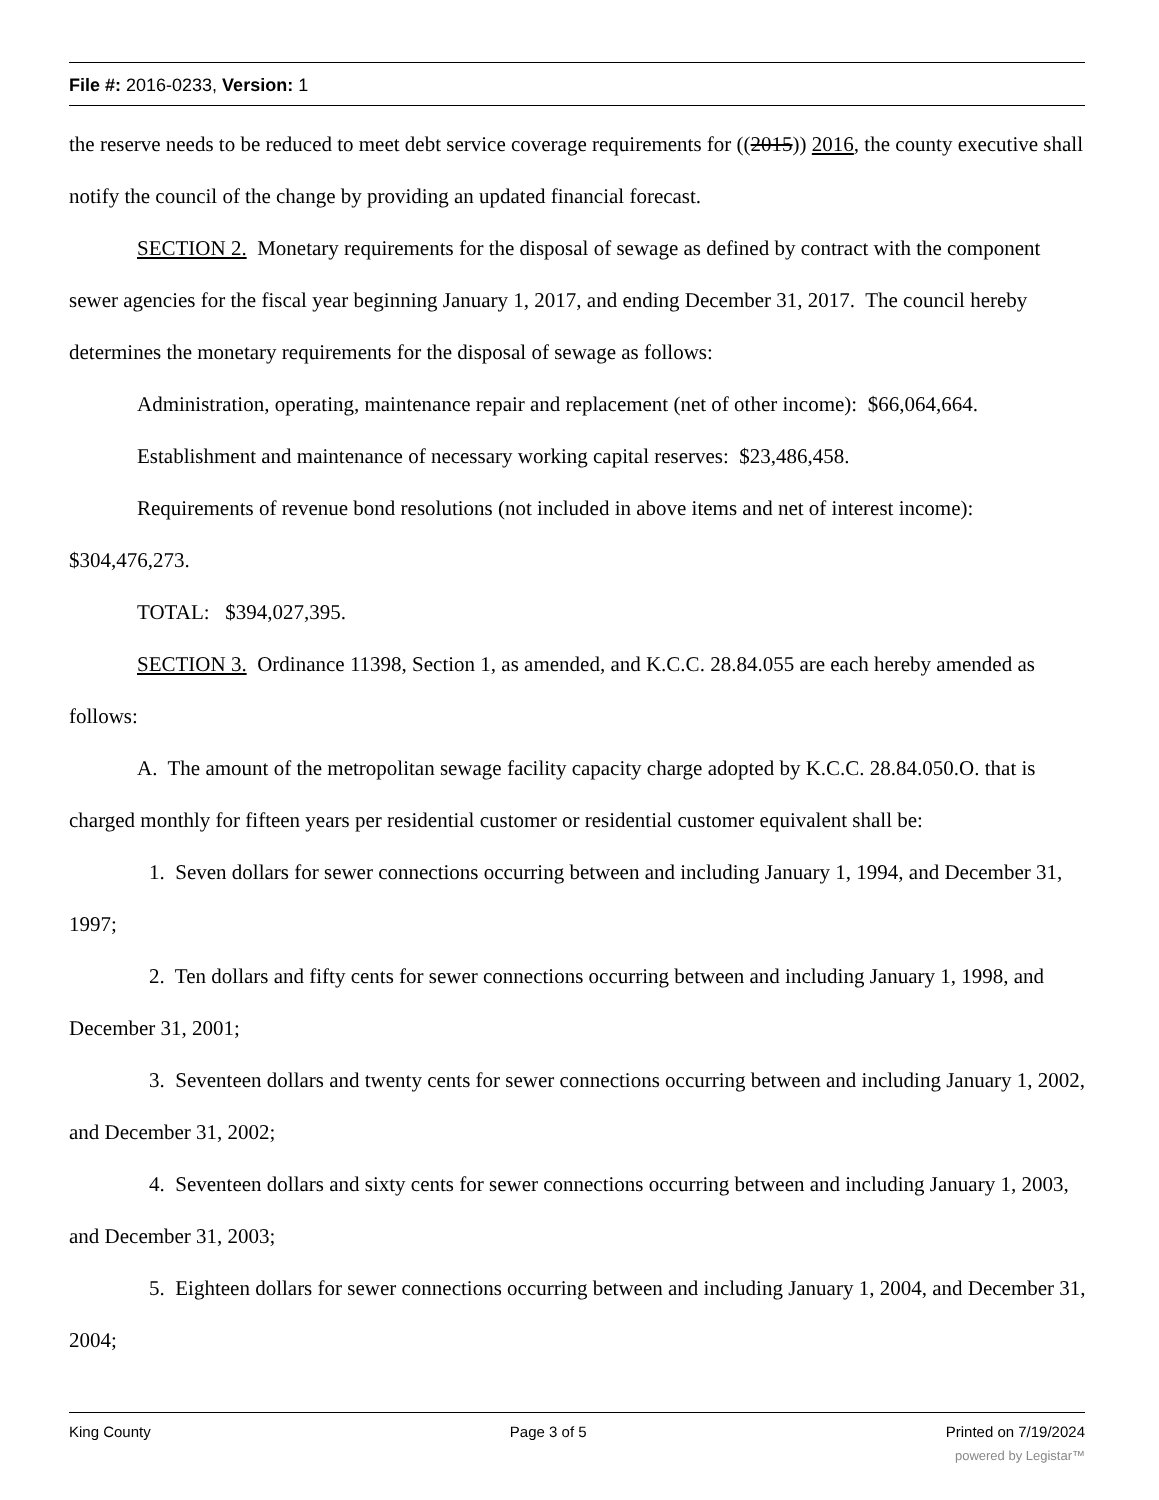File #: 2016-0233, Version: 1
the reserve needs to be reduced to meet debt service coverage requirements for ((2015)) 2016, the county executive shall notify the council of the change by providing an updated financial forecast.
SECTION 2. Monetary requirements for the disposal of sewage as defined by contract with the component sewer agencies for the fiscal year beginning January 1, 2017, and ending December 31, 2017. The council hereby determines the monetary requirements for the disposal of sewage as follows:
Administration, operating, maintenance repair and replacement (net of other income): $66,064,664.
Establishment and maintenance of necessary working capital reserves: $23,486,458.
Requirements of revenue bond resolutions (not included in above items and net of interest income): $304,476,273.
TOTAL: $394,027,395.
SECTION 3. Ordinance 11398, Section 1, as amended, and K.C.C. 28.84.055 are each hereby amended as follows:
A. The amount of the metropolitan sewage facility capacity charge adopted by K.C.C. 28.84.050.O. that is charged monthly for fifteen years per residential customer or residential customer equivalent shall be:
1. Seven dollars for sewer connections occurring between and including January 1, 1994, and December 31, 1997;
2. Ten dollars and fifty cents for sewer connections occurring between and including January 1, 1998, and December 31, 2001;
3. Seventeen dollars and twenty cents for sewer connections occurring between and including January 1, 2002, and December 31, 2002;
4. Seventeen dollars and sixty cents for sewer connections occurring between and including January 1, 2003, and December 31, 2003;
5. Eighteen dollars for sewer connections occurring between and including January 1, 2004, and December 31, 2004;
King County Page 3 of 5 Printed on 7/19/2024
powered by Legistar™